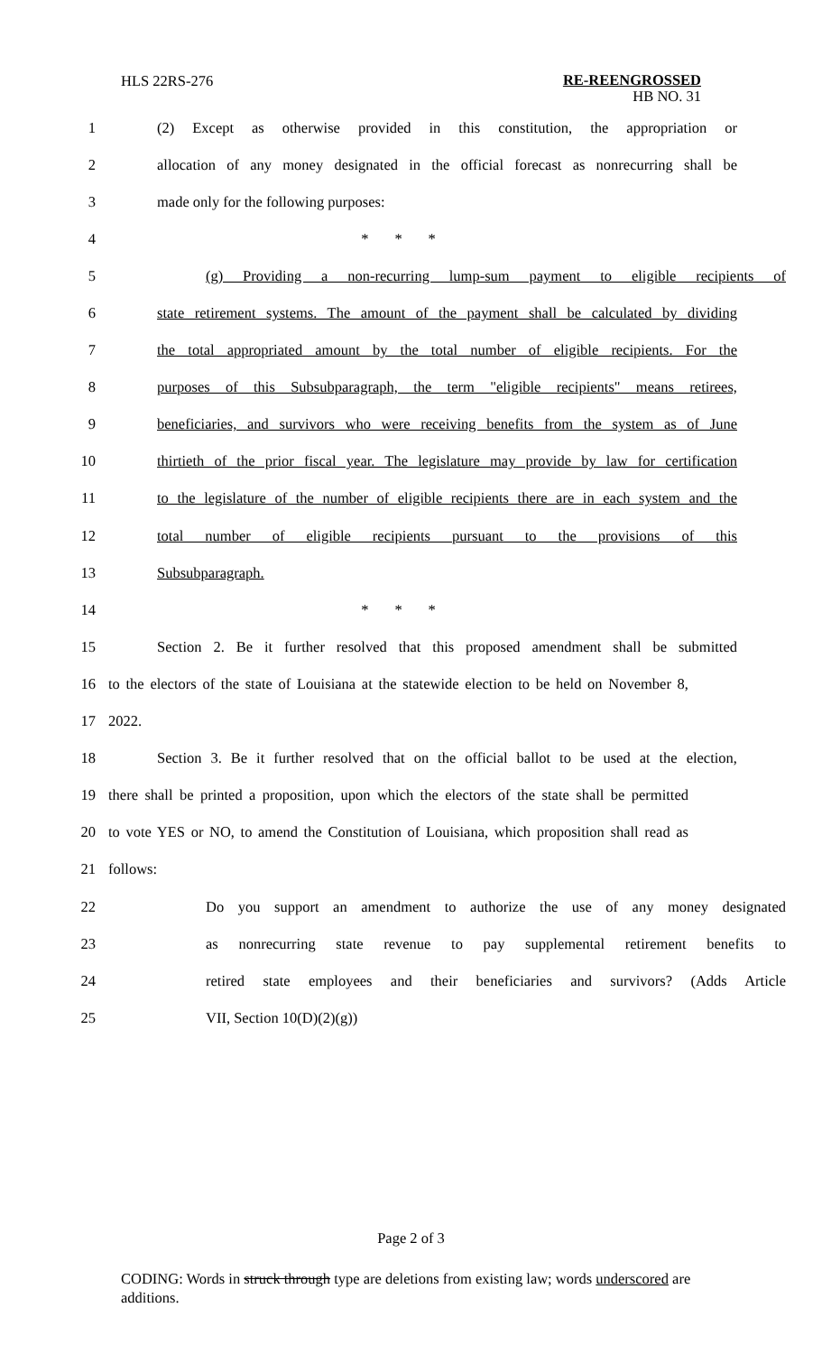HLS 22RS-276
RE-REENGROSSED
HB NO. 31
1
(2) Except as otherwise provided in this constitution, the appropriation or
2
allocation of any money designated in the official forecast as nonrecurring shall be
3 made only for the following purposes:
4 * * *
5
(g) Providing a non-recurring lump-sum payment to eligible recipients of
6
state retirement systems. The amount of the payment shall be calculated by dividing
7
the total appropriated amount by the total number of eligible recipients. For the
8
purposes of this Subsubparagraph, the term "eligible recipients" means retirees,
9
beneficiaries, and survivors who were receiving benefits from the system as of June
10
thirtieth of the prior fiscal year. The legislature may provide by law for certification
11
to the legislature of the number of eligible recipients there are in each system and the
12
total number of eligible recipients pursuant to the provisions of this
13 Subsubparagraph.
14 * * *
15
Section 2. Be it further resolved that this proposed amendment shall be submitted
16
to the electors of the state of Louisiana at the statewide election to be held on November 8,
17 2022.
18
Section 3. Be it further resolved that on the official ballot to be used at the election,
19
there shall be printed a proposition, upon which the electors of the state shall be permitted
20
to vote YES or NO, to amend the Constitution of Louisiana, which proposition shall read as
21 follows:
22
Do you support an amendment to authorize the use of any money designated
23
as nonrecurring state revenue to pay supplemental retirement benefits to
24
retired state employees and their beneficiaries and survivors? (Adds Article
25 VII, Section 10(D)(2)(g))
Page 2 of 3
CODING: Words in struck through type are deletions from existing law; words underscored are additions.